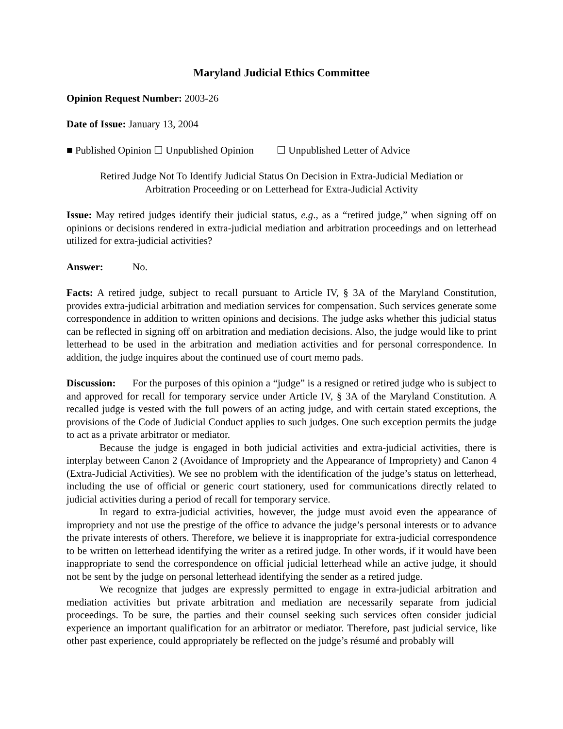Maryland Judicial Ethics Committee
Opinion Request Number: 2003-26
Date of Issue: January 13, 2004
■ Published Opinion ☐ Unpublished Opinion ☐ Unpublished Letter of Advice
Retired Judge Not To Identify Judicial Status On Decision in Extra-Judicial Mediation or
Arbitration Proceeding or on Letterhead for Extra-Judicial Activity
Issue: May retired judges identify their judicial status, e.g., as a “retired judge,” when signing off on opinions or decisions rendered in extra-judicial mediation and arbitration proceedings and on letterhead utilized for extra-judicial activities?
Answer: No.
Facts: A retired judge, subject to recall pursuant to Article IV, § 3A of the Maryland Constitution, provides extra-judicial arbitration and mediation services for compensation. Such services generate some correspondence in addition to written opinions and decisions. The judge asks whether this judicial status can be reflected in signing off on arbitration and mediation decisions. Also, the judge would like to print letterhead to be used in the arbitration and mediation activities and for personal correspondence. In addition, the judge inquires about the continued use of court memo pads.
Discussion: For the purposes of this opinion a “judge” is a resigned or retired judge who is subject to and approved for recall for temporary service under Article IV, § 3A of the Maryland Constitution. A recalled judge is vested with the full powers of an acting judge, and with certain stated exceptions, the provisions of the Code of Judicial Conduct applies to such judges. One such exception permits the judge to act as a private arbitrator or mediator.
Because the judge is engaged in both judicial activities and extra-judicial activities, there is interplay between Canon 2 (Avoidance of Impropriety and the Appearance of Impropriety) and Canon 4 (Extra-Judicial Activities). We see no problem with the identification of the judge’s status on letterhead, including the use of official or generic court stationery, used for communications directly related to judicial activities during a period of recall for temporary service.
In regard to extra-judicial activities, however, the judge must avoid even the appearance of impropriety and not use the prestige of the office to advance the judge’s personal interests or to advance the private interests of others. Therefore, we believe it is inappropriate for extra-judicial correspondence to be written on letterhead identifying the writer as a retired judge. In other words, if it would have been inappropriate to send the correspondence on official judicial letterhead while an active judge, it should not be sent by the judge on personal letterhead identifying the sender as a retired judge.
We recognize that judges are expressly permitted to engage in extra-judicial arbitration and mediation activities but private arbitration and mediation are necessarily separate from judicial proceedings. To be sure, the parties and their counsel seeking such services often consider judicial experience an important qualification for an arbitrator or mediator. Therefore, past judicial service, like other past experience, could appropriately be reflected on the judge’s résumé and probably will